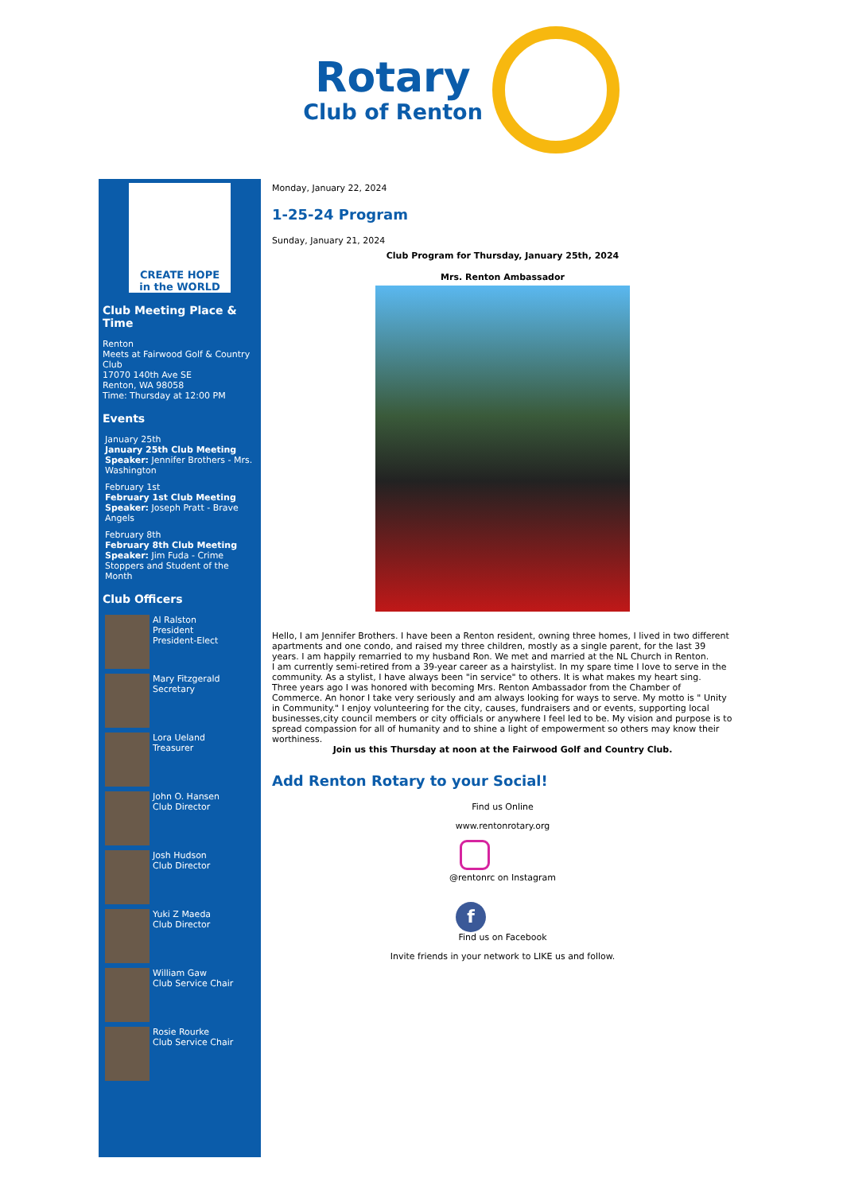Rotary
Club of Renton
CREATE HOPE
in the WORLD
Club Meeting Place & Time
Renton
Meets at Fairwood Golf & Country Club
17070 140th Ave SE
Renton, WA 98058
Time: Thursday at 12:00 PM
Events
January 25th
January 25th Club Meeting
Speaker: Jennifer Brothers - Mrs. Washington
February 1st
February 1st Club Meeting
Speaker: Joseph Pratt - Brave Angels
February 8th
February 8th Club Meeting
Speaker: Jim Fuda - Crime Stoppers and Student of the Month
Club Officers
Al Ralston
President
President-Elect
Mary Fitzgerald
Secretary
Lora Ueland
Treasurer
John O. Hansen
Club Director
Josh Hudson
Club Director
Yuki Z Maeda
Club Director
William Gaw
Club Service Chair
Rosie Rourke
Club Service Chair
Monday, January 22, 2024
1-25-24 Program
Sunday, January 21, 2024
Club Program for Thursday, January 25th, 2024
Mrs. Renton Ambassador
Hello, I am Jennifer Brothers. I have been a Renton resident, owning three homes, I lived in two different apartments and one condo, and raised my three children, mostly as a single parent, for the last 39 years. I am happily remarried to my husband Ron. We met and married at the NL Church in Renton.
I am currently semi-retired from a 39-year career as a hairstylist. In my spare time I love to serve in the community. As a stylist, I have always been "in service" to others. It is what makes my heart sing.
Three years ago I was honored with becoming Mrs. Renton Ambassador from the Chamber of Commerce. An honor I take very seriously and am always looking for ways to serve. My motto is " Unity in Community." I enjoy volunteering for the city, causes, fundraisers and or events, supporting local businesses,city council members or city officials or anywhere I feel led to be. My vision and purpose is to spread compassion for all of humanity and to shine a light of empowerment so others may know their worthiness.
Join us this Thursday at noon at the Fairwood Golf and Country Club.
Add Renton Rotary to your Social!
Find us Online
www.rentonrotary.org
@rentonrc on Instagram
f
Find us on Facebook
Invite friends in your network to LIKE us and follow.